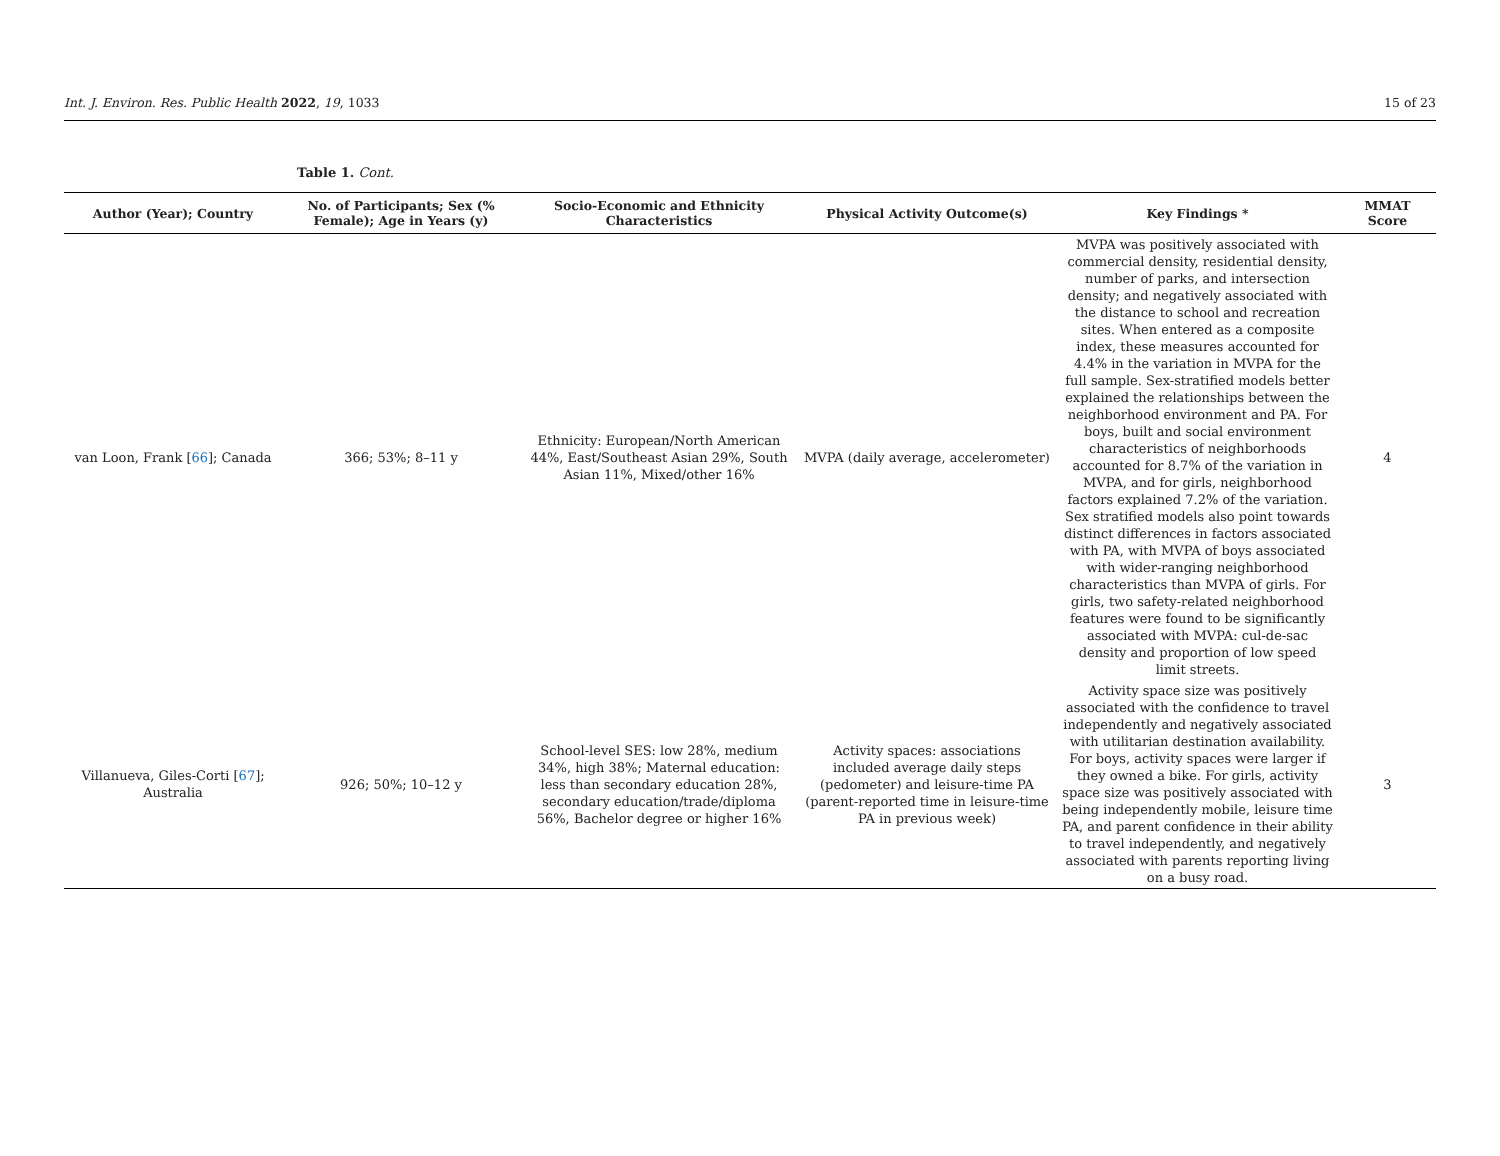Int. J. Environ. Res. Public Health 2022, 19, 1033 15 of 23
Table 1. Cont.
| Author (Year); Country | No. of Participants; Sex (% Female); Age in Years (y) | Socio-Economic and Ethnicity Characteristics | Physical Activity Outcome(s) | Key Findings * | MMAT Score |
| --- | --- | --- | --- | --- | --- |
| van Loon, Frank [ 66 ]; Canada | 366; 53%; 8–11 y | Ethnicity: European/North American 44%, East/Southeast Asian 29%, South Asian 11%, Mixed/other 16% | MVPA (daily average, accelerometer) | MVPA was positively associated with commercial density, residential density, number of parks, and intersection density; and negatively associated with the distance to school and recreation sites. When entered as a composite index, these measures accounted for 4.4% in the variation in MVPA for the full sample. Sex-stratified models better explained the relationships between the neighborhood environment and PA. For boys, built and social environment characteristics of neighborhoods accounted for 8.7% of the variation in MVPA, and for girls, neighborhood factors explained 7.2% of the variation. Sex stratified models also point towards distinct differences in factors associated with PA, with MVPA of boys associated with wider-ranging neighborhood characteristics than MVPA of girls. For girls, two safety-related neighborhood features were found to be significantly associated with MVPA: cul-de-sac density and proportion of low speed limit streets. | 4 |
| Villanueva, Giles-Corti [ 67 ]; Australia | 926; 50%; 10–12 y | School-level SES: low 28%, medium 34%, high 38%; Maternal education: less than secondary education 28%, secondary education/trade/diploma 56%, Bachelor degree or higher 16% | Activity spaces: associations included average daily steps (pedometer) and leisure-time PA (parent-reported time in leisure-time PA in previous week) | Activity space size was positively associated with the confidence to travel independently and negatively associated with utilitarian destination availability. For boys, activity spaces were larger if they owned a bike. For girls, activity space size was positively associated with being independently mobile, leisure time PA, and parent confidence in their ability to travel independently, and negatively associated with parents reporting living on a busy road. | 3 |